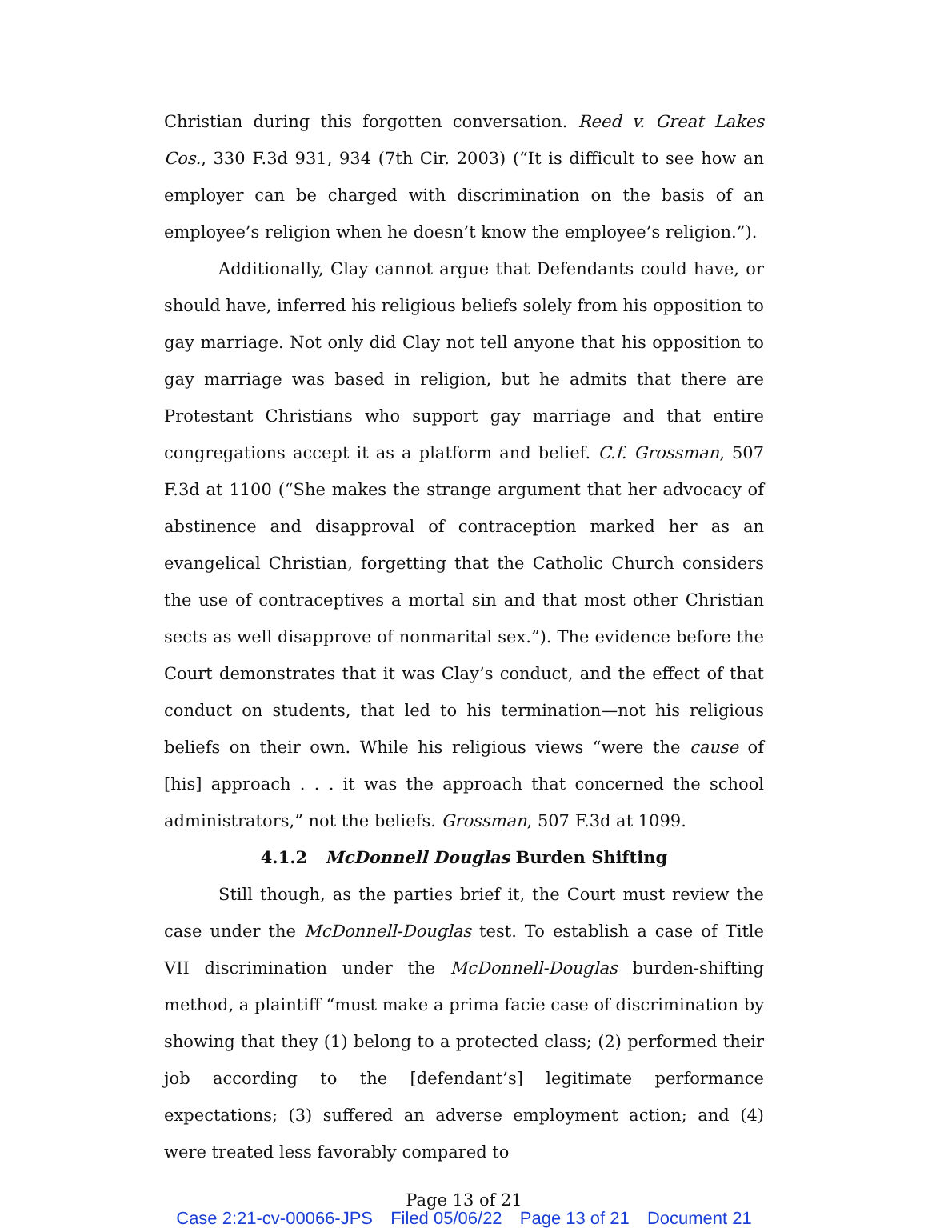Christian during this forgotten conversation. Reed v. Great Lakes Cos., 330 F.3d 931, 934 (7th Cir. 2003) (“It is difficult to see how an employer can be charged with discrimination on the basis of an employee’s religion when he doesn’t know the employee’s religion.”).
Additionally, Clay cannot argue that Defendants could have, or should have, inferred his religious beliefs solely from his opposition to gay marriage. Not only did Clay not tell anyone that his opposition to gay marriage was based in religion, but he admits that there are Protestant Christians who support gay marriage and that entire congregations accept it as a platform and belief. C.f. Grossman, 507 F.3d at 1100 (“She makes the strange argument that her advocacy of abstinence and disapproval of contraception marked her as an evangelical Christian, forgetting that the Catholic Church considers the use of contraceptives a mortal sin and that most other Christian sects as well disapprove of nonmarital sex.”). The evidence before the Court demonstrates that it was Clay’s conduct, and the effect of that conduct on students, that led to his termination—not his religious beliefs on their own. While his religious views “were the cause of [his] approach . . . it was the approach that concerned the school administrators,” not the beliefs. Grossman, 507 F.3d at 1099.
4.1.2 McDonnell Douglas Burden Shifting
Still though, as the parties brief it, the Court must review the case under the McDonnell-Douglas test. To establish a case of Title VII discrimination under the McDonnell-Douglas burden-shifting method, a plaintiff “must make a prima facie case of discrimination by showing that they (1) belong to a protected class; (2) performed their job according to the [defendant’s] legitimate performance expectations; (3) suffered an adverse employment action; and (4) were treated less favorably compared to
Page 13 of 21
Case 2:21-cv-00066-JPS Filed 05/06/22 Page 13 of 21 Document 21